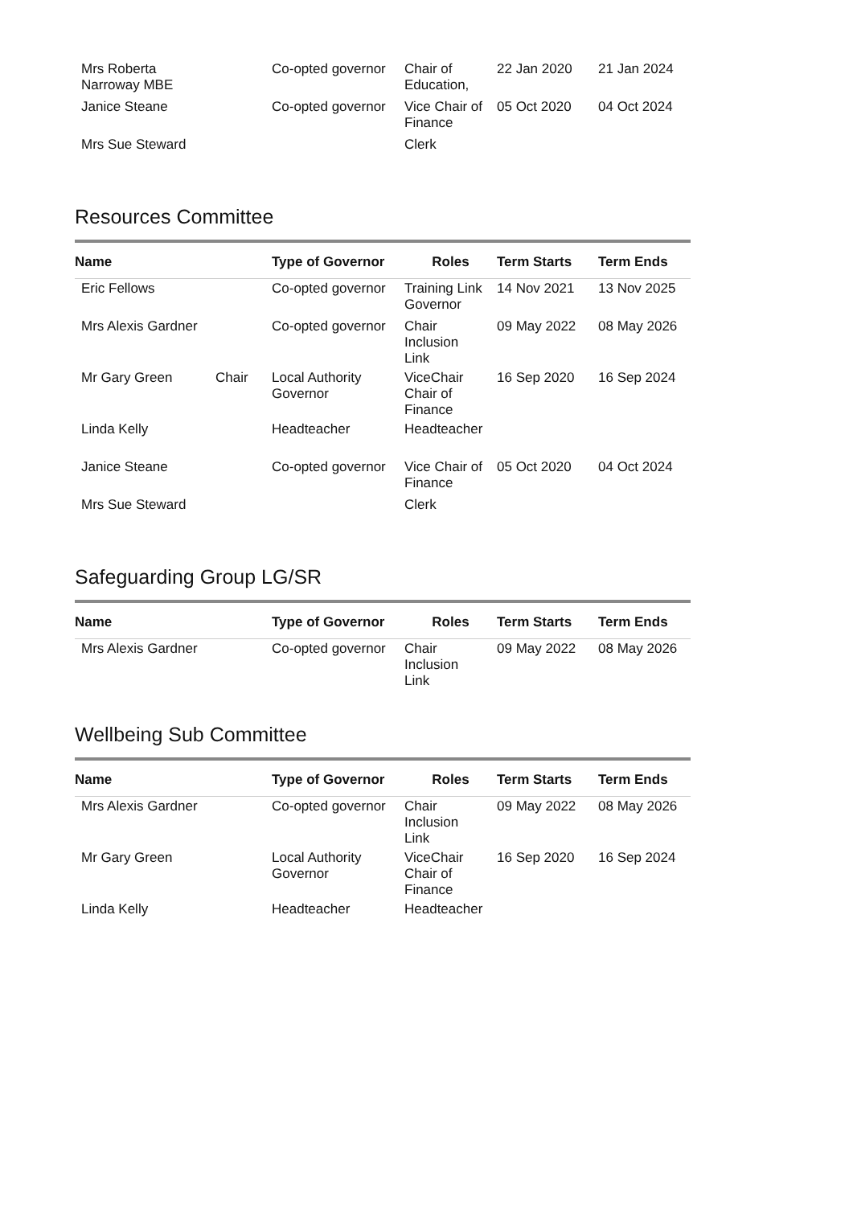| Mrs Roberta Narroway MBE | | Co-opted governor | Chair of Education, | 22 Jan 2020 | 21 Jan 2024 |
| Janice Steane | | Co-opted governor | Vice Chair of Finance | 05 Oct 2020 | 04 Oct 2024 |
| Mrs Sue Steward | | | Clerk | | |
Resources Committee
| Name | | Type of Governor | Roles | Term Starts | Term Ends |
| --- | --- | --- | --- | --- | --- |
| Eric Fellows | | Co-opted governor | Training Link Governor | 14 Nov 2021 | 13 Nov 2025 |
| Mrs Alexis Gardner | | Co-opted governor | Chair Inclusion Link | 09 May 2022 | 08 May 2026 |
| Mr Gary Green | Chair | Local Authority Governor | ViceChair Chair of Finance | 16 Sep 2020 | 16 Sep 2024 |
| Linda Kelly | | Headteacher | Headteacher | | |
| Janice Steane | | Co-opted governor | Vice Chair of Finance | 05 Oct 2020 | 04 Oct 2024 |
| Mrs Sue Steward | | | Clerk | | |
Safeguarding Group LG/SR
| Name | | Type of Governor | Roles | Term Starts | Term Ends |
| --- | --- | --- | --- | --- | --- |
| Mrs Alexis Gardner | | Co-opted governor | Chair Inclusion Link | 09 May 2022 | 08 May 2026 |
Wellbeing Sub Committee
| Name | | Type of Governor | Roles | Term Starts | Term Ends |
| --- | --- | --- | --- | --- | --- |
| Mrs Alexis Gardner | | Co-opted governor | Chair Inclusion Link | 09 May 2022 | 08 May 2026 |
| Mr Gary Green | | Local Authority Governor | ViceChair Chair of Finance | 16 Sep 2020 | 16 Sep 2024 |
| Linda Kelly | | Headteacher | Headteacher | | |